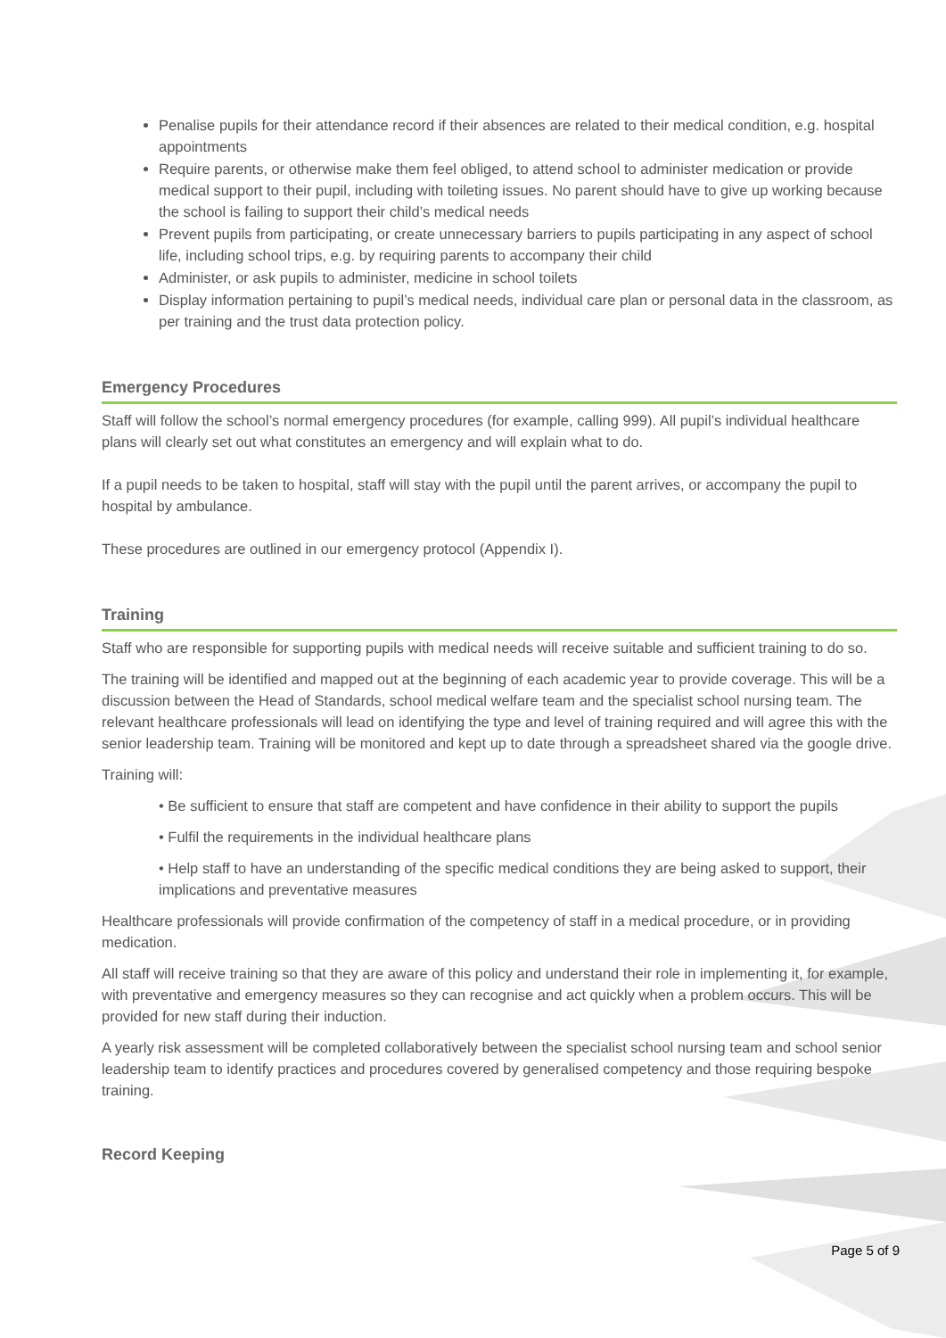Penalise pupils for their attendance record if their absences are related to their medical condition, e.g. hospital appointments
Require parents, or otherwise make them feel obliged, to attend school to administer medication or provide medical support to their pupil, including with toileting issues. No parent should have to give up working because the school is failing to support their child’s medical needs
Prevent pupils from participating, or create unnecessary barriers to pupils participating in any aspect of school life, including school trips, e.g. by requiring parents to accompany their child
Administer, or ask pupils to administer, medicine in school toilets
Display information pertaining to pupil’s medical needs, individual care plan or personal data in the classroom, as per training and the trust data protection policy.
Emergency Procedures
Staff will follow the school’s normal emergency procedures (for example, calling 999). All pupil’s individual healthcare plans will clearly set out what constitutes an emergency and will explain what to do.
If a pupil needs to be taken to hospital, staff will stay with the pupil until the parent arrives, or accompany the pupil to hospital by ambulance.
These procedures are outlined in our emergency protocol (Appendix I).
Training
Staff who are responsible for supporting pupils with medical needs will receive suitable and sufficient training to do so.
The training will be identified and mapped out at the beginning of each academic year to provide coverage. This will be a discussion between the Head of Standards, school medical welfare team and the specialist school nursing team. The relevant healthcare professionals will lead on identifying the type and level of training required and will agree this with the senior leadership team. Training will be monitored and kept up to date through a spreadsheet shared via the google drive.
Training will:
• Be sufficient to ensure that staff are competent and have confidence in their ability to support the pupils
• Fulfil the requirements in the individual healthcare plans
• Help staff to have an understanding of the specific medical conditions they are being asked to support, their implications and preventative measures
Healthcare professionals will provide confirmation of the competency of staff in a medical procedure, or in providing medication.
All staff will receive training so that they are aware of this policy and understand their role in implementing it, for example, with preventative and emergency measures so they can recognise and act quickly when a problem occurs. This will be provided for new staff during their induction.
A yearly risk assessment will be completed collaboratively between the specialist school nursing team and school senior leadership team to identify practices and procedures covered by generalised competency and those requiring bespoke training.
Record Keeping
Page 5 of 9